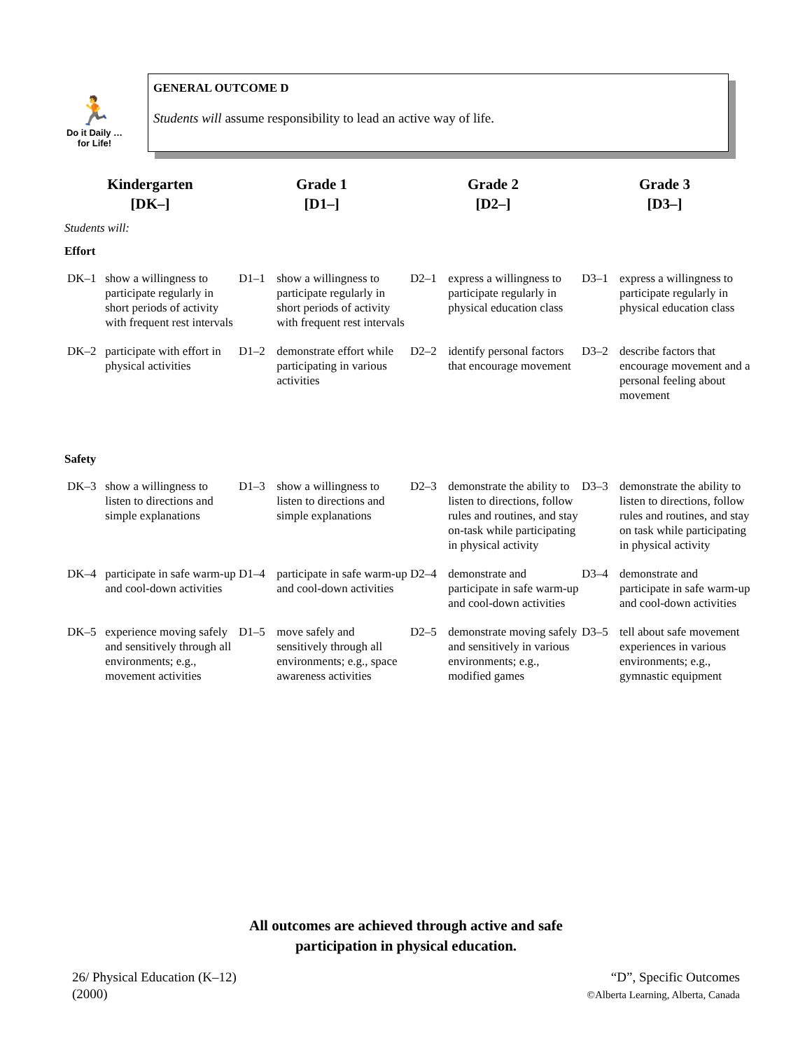🏃
Do it Daily …
for Life!
GENERAL OUTCOME D
Students will assume responsibility to lead an active way of life.
| Kindergarten [DK–] | | Grade 1 [D1–] | | Grade 2 [D2–] | | Grade 3 [D3–] | |
| --- | --- | --- | --- | --- | --- | --- | --- |
| Students will: | | | | | | | |
| Effort | | | | | | | |
| DK–1 | show a willingness to participate regularly in short periods of activity with frequent rest intervals | D1–1 | show a willingness to participate regularly in short periods of activity with frequent rest intervals | D2–1 | express a willingness to participate regularly in physical education class | D3–1 | express a willingness to participate regularly in physical education class |
| DK–2 | participate with effort in physical activities | D1–2 | demonstrate effort while participating in various activities | D2–2 | identify personal factors that encourage movement | D3–2 | describe factors that encourage movement and a personal feeling about movement |
| Safety | | | | | | | |
| DK–3 | show a willingness to listen to directions and simple explanations | D1–3 | show a willingness to listen to directions and simple explanations | D2–3 | demonstrate the ability to listen to directions, follow rules and routines, and stay on-task while participating in physical activity | D3–3 | demonstrate the ability to listen to directions, follow rules and routines, and stay on task while participating in physical activity |
| DK–4 | participate in safe warm-up and cool-down activities | D1–4 | participate in safe warm-up and cool-down activities | D2–4 | demonstrate and participate in safe warm-up and cool-down activities | D3–4 | demonstrate and participate in safe warm-up and cool-down activities |
| DK–5 | experience moving safely and sensitively through all environments; e.g., movement activities | D1–5 | move safely and sensitively through all environments; e.g., space awareness activities | D2–5 | demonstrate moving safely and sensitively in various environments; e.g., modified games | D3–5 | tell about safe movement experiences in various environments; e.g., gymnastic equipment |
All outcomes are achieved through active and safe
participation in physical education.
26/ Physical Education (K–12)
(2000)
“D”, Specific Outcomes
©Alberta Learning, Alberta, Canada